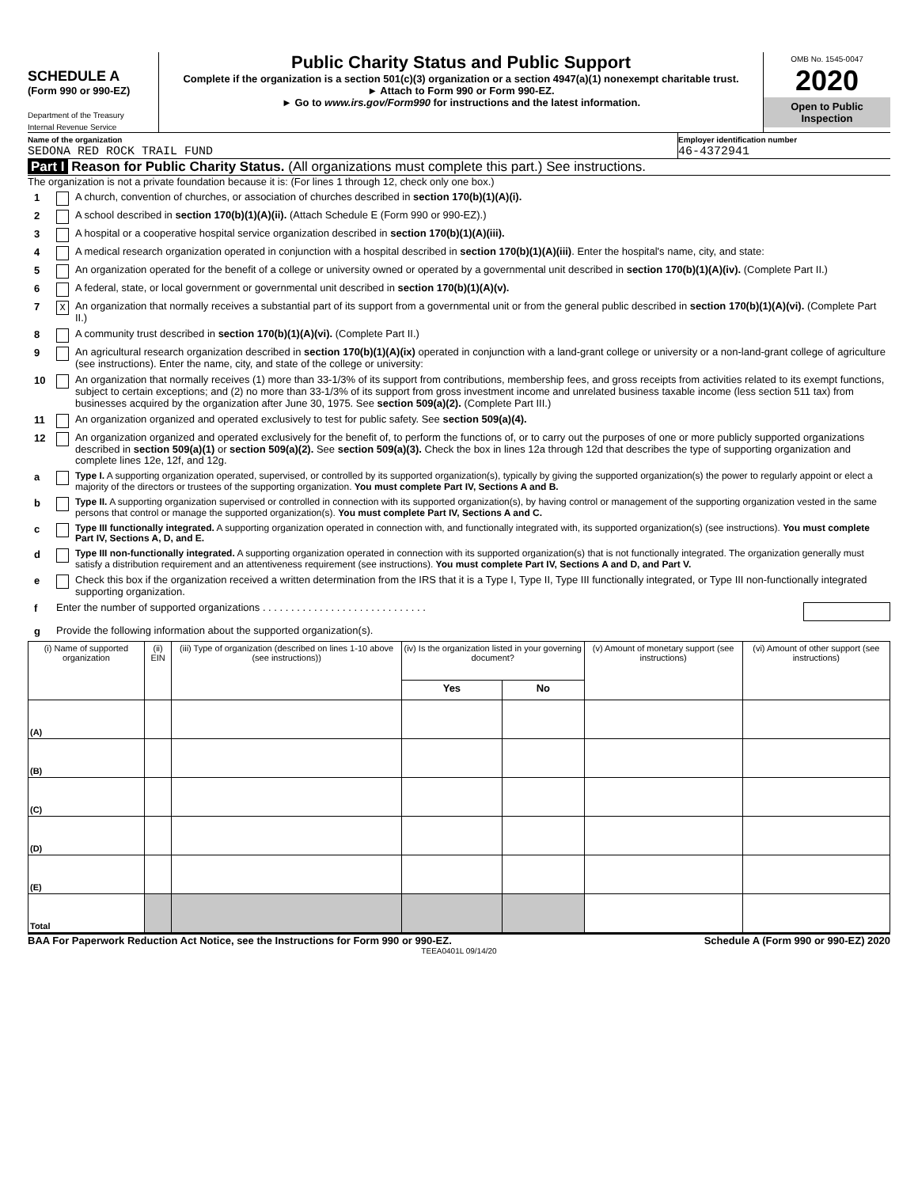SCHEDULE A
(Form 990 or 990-EZ)
Department of the Treasury
Internal Revenue Service
Public Charity Status and Public Support
Complete if the organization is a section 501(c)(3) organization or a section 4947(a)(1) nonexempt charitable trust.
► Attach to Form 990 or Form 990-EZ.
► Go to www.irs.gov/Form990 for instructions and the latest information.
OMB No. 1545-0047
2020
Open to Public Inspection
Name of the organization
SEDONA RED ROCK TRAIL FUND
Employer identification number
46-4372941
Part I Reason for Public Charity Status. (All organizations must complete this part.) See instructions.
The organization is not a private foundation because it is: (For lines 1 through 12, check only one box.)
1 A church, convention of churches, or association of churches described in section 170(b)(1)(A)(i).
2 A school described in section 170(b)(1)(A)(ii). (Attach Schedule E (Form 990 or 990-EZ).)
3 A hospital or a cooperative hospital service organization described in section 170(b)(1)(A)(iii).
4 A medical research organization operated in conjunction with a hospital described in section 170(b)(1)(A)(iii). Enter the hospital's name, city, and state:
5 An organization operated for the benefit of a college or university owned or operated by a governmental unit described in section 170(b)(1)(A)(iv). (Complete Part II.)
6 A federal, state, or local government or governmental unit described in section 170(b)(1)(A)(v).
7 X An organization that normally receives a substantial part of its support from a governmental unit or from the general public described in section 170(b)(1)(A)(vi). (Complete Part II.)
8 A community trust described in section 170(b)(1)(A)(vi). (Complete Part II.)
9 An agricultural research organization described in section 170(b)(1)(A)(ix) operated in conjunction with a land-grant college or university or a non-land-grant college of agriculture (see instructions). Enter the name, city, and state of the college or university:
10 An organization that normally receives (1) more than 33-1/3% of its support from contributions, membership fees, and gross receipts from activities related to its exempt functions, subject to certain exceptions; and (2) no more than 33-1/3% of its support from gross investment income and unrelated business taxable income (less section 511 tax) from businesses acquired by the organization after June 30, 1975. See section 509(a)(2). (Complete Part III.)
11 An organization organized and operated exclusively to test for public safety. See section 509(a)(4).
12 An organization organized and operated exclusively for the benefit of, to perform the functions of, or to carry out the purposes of one or more publicly supported organizations described in section 509(a)(1) or section 509(a)(2). See section 509(a)(3). Check the box in lines 12a through 12d that describes the type of supporting organization and complete lines 12e, 12f, and 12g.
a Type I. A supporting organization operated, supervised, or controlled by its supported organization(s), typically by giving the supported organization(s) the power to regularly appoint or elect a majority of the directors or trustees of the supporting organization. You must complete Part IV, Sections A and B.
b Type II. A supporting organization supervised or controlled in connection with its supported organization(s), by having control or management of the supporting organization vested in the same persons that control or manage the supported organization(s). You must complete Part IV, Sections A and C.
c Type III functionally integrated. A supporting organization operated in connection with, and functionally integrated with, its supported organization(s) (see instructions). You must complete Part IV, Sections A, D, and E.
d Type III non-functionally integrated. A supporting organization operated in connection with its supported organization(s) that is not functionally integrated. The organization generally must satisfy a distribution requirement and an attentiveness requirement (see instructions). You must complete Part IV, Sections A and D, and Part V.
e Check this box if the organization received a written determination from the IRS that it is a Type I, Type II, Type III functionally integrated, or Type III non-functionally integrated supporting organization.
f Enter the number of supported organizations . . . . . . . . . . . . . . . . . . . . . . . . . . . . .
g Provide the following information about the supported organization(s).
| (i) Name of supported organization | (ii) EIN | (iii) Type of organization (described on lines 1-10 above (see instructions)) | (iv) Is the organization listed in your governing document? | | (v) Amount of monetary support (see instructions) | (vi) Amount of other support (see instructions) |
| --- | --- | --- | --- | --- | --- | --- |
| | | | Yes | No | | |
| (A) | | | | | | |
| (B) | | | | | | |
| (C) | | | | | | |
| (D) | | | | | | |
| (E) | | | | | | |
| Total | | | | | | |
BAA For Paperwork Reduction Act Notice, see the Instructions for Form 990 or 990-EZ. Schedule A (Form 990 or 990-EZ) 2020
TEEA0401L 09/14/20